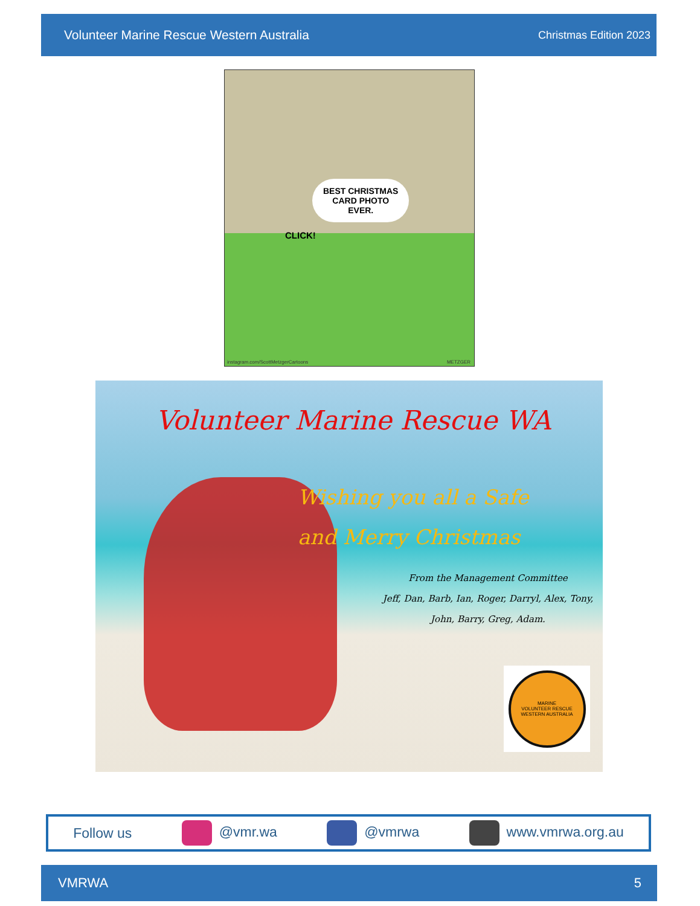Volunteer Marine Rescue Western Australia Christmas Edition 2023
BEST CHRISTMAS
CARD PHOTO
EVER.
CLICK!
instagram.com/ScottMetzgerCartoons METZGER
Volunteer Marine Rescue WA
Wishing you all a Safe
and Merry Christmas
From the Management Committee
Jeff, Dan, Barb, Ian, Roger, Darryl, Alex, Tony,
John, Barry, Greg, Adam.
MARINE
VOLUNTEER RESCUE
WESTERN AUSTRALIA
Follow us @vmr.wa @vmrwa www.vmrwa.org.au
VMRWA 5